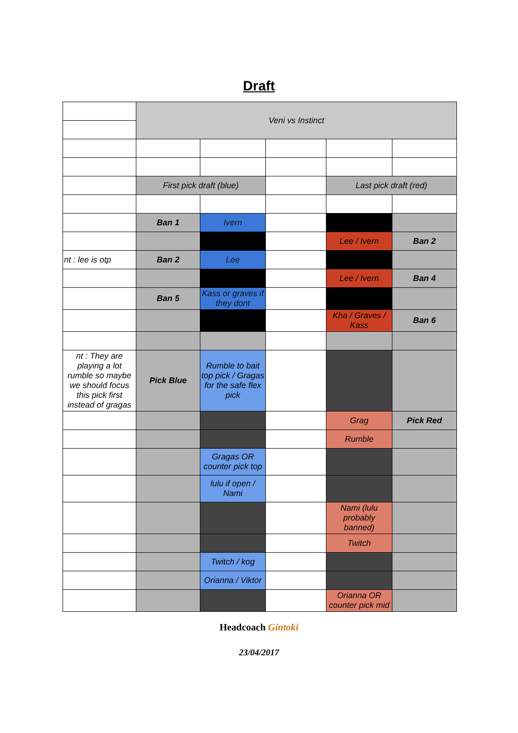Draft
| | Veni vs Instinct | | | | |
| | First pick draft (blue) | | | Last pick draft (red) | |
| | Ban 1 | Ivern | | | |
| | | | | Lee / Ivern | Ban 2 |
| nt : lee is otp | Ban 2 | Lee | | | |
| | | | | Lee / Ivern | Ban 4 |
| | Ban 5 | Kass or graves if they dont | | | |
| | | | | Kha / Graves / Kass | Ban 6 |
| nt : They are playing a lot rumble so maybe we should focus this pick first instead of gragas | Pick Blue | Rumble to bait top pick / Gragas for the safe flex pick | | | |
| | | | | Grag | Pick Red |
| | | | | Rumble | |
| | | Gragas OR counter pick top | | | |
| | | lulu if open / Nami | | | |
| | | | | Nami (lulu probably banned) | |
| | | | | Twitch | |
| | | Twitch / kog | | | |
| | | Orianna / Viktor | | | |
| | | | | Orianna OR counter pick mid | |
Headcoach Gintoki
23/04/2017